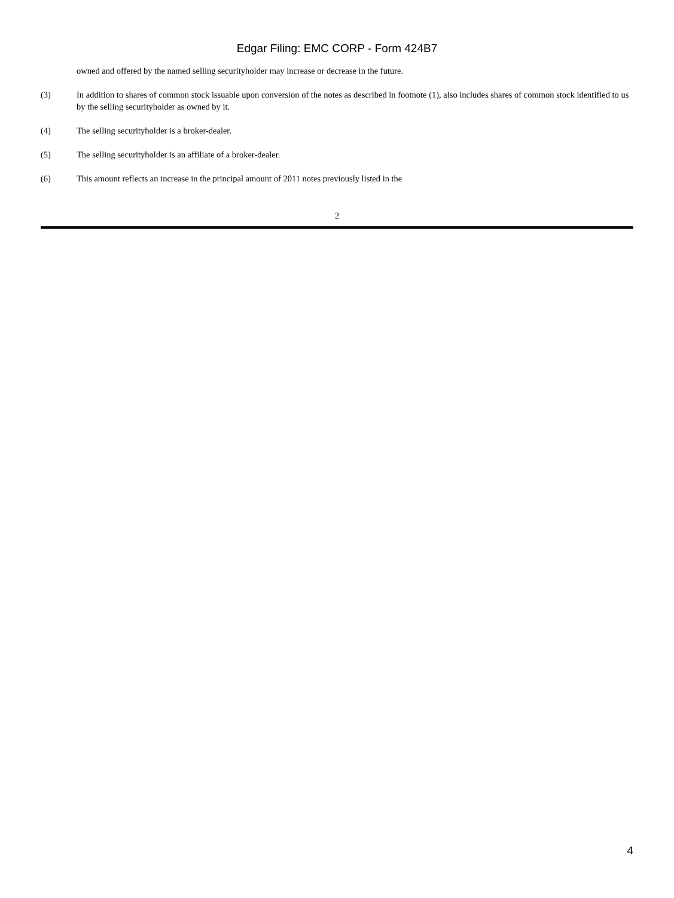Edgar Filing: EMC CORP - Form 424B7
owned and offered by the named selling securityholder may increase or decrease in the future.
(3) In addition to shares of common stock issuable upon conversion of the notes as described in footnote (1), also includes shares of common stock identified to us by the selling securityholder as owned by it.
(4) The selling securityholder is a broker-dealer.
(5) The selling securityholder is an affiliate of a broker-dealer.
(6) This amount reflects an increase in the principal amount of 2011 notes previously listed in the
2
4